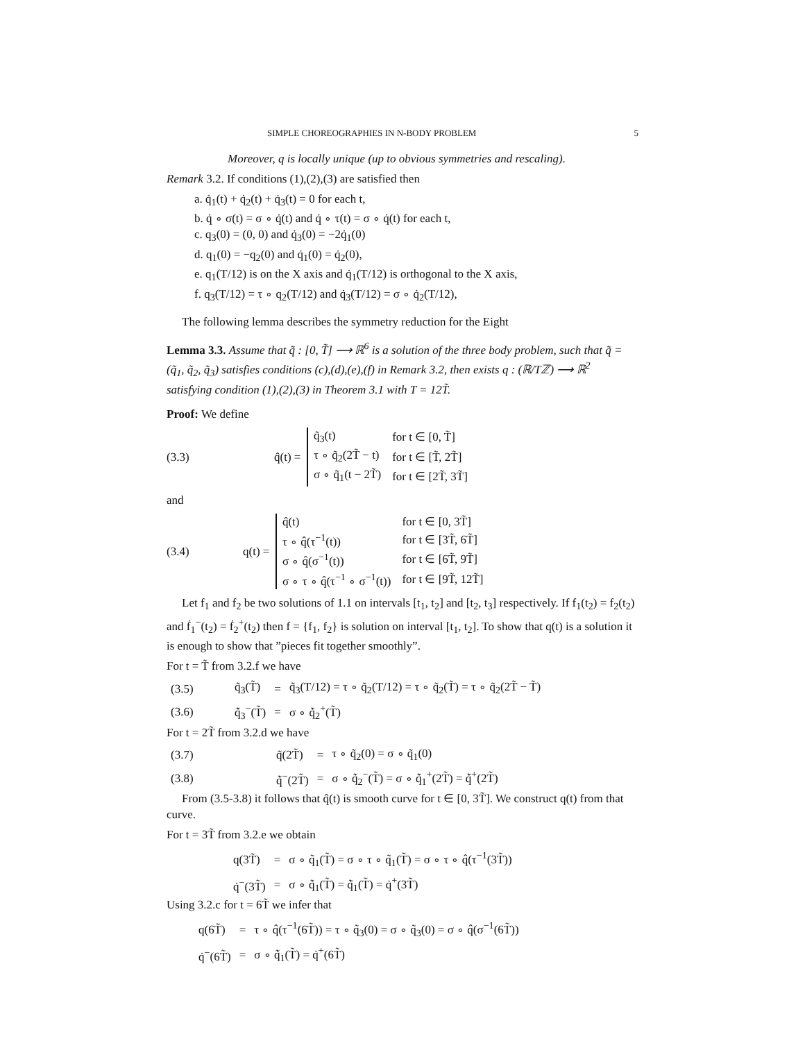SIMPLE CHOREOGRAPHIES IN N-BODY PROBLEM 5
Moreover, q is locally unique (up to obvious symmetries and rescaling).
Remark 3.2. If conditions (1),(2),(3) are satisfied then
a. q̇<sub>1</sub>(t) + q̇<sub>2</sub>(t) + q̇<sub>3</sub>(t) = 0 for each t,
b. q̇ ∘ σ(t) = σ ∘ q̇(t) and q̇ ∘ τ(t) = σ ∘ q̇(t) for each t,
c. q<sub>3</sub>(0) = (0, 0) and q̇<sub>3</sub>(0) = −2q̇<sub>1</sub>(0)
d. q<sub>1</sub>(0) = −q<sub>2</sub>(0) and q̇<sub>1</sub>(0) = q̇<sub>2</sub>(0),
e. q<sub>1</sub>(T/12) is on the X axis and q̇<sub>1</sub>(T/12) is orthogonal to the X axis,
f. q<sub>3</sub>(T/12) = τ ∘ q<sub>2</sub>(T/12) and q̇<sub>3</sub>(T/12) = σ ∘ q̇<sub>2</sub>(T/12),
The following lemma describes the symmetry reduction for the Eight
Lemma 3.3. Assume that q̃ : [0, T̃] ⟶ ℝ<sup>6</sup> is a solution of the three body problem, such that q̃ = (q̃<sub>1</sub>, q̃<sub>2</sub>, q̃<sub>3</sub>) satisfies conditions (c),(d),(e),(f) in Remark 3.2, then exists q : (ℝ/Tℤ) ⟶ ℝ<sup>2</sup> satisfying condition (1),(2),(3) in Theorem 3.1 with T = 12T̃.
Proof: We define
(3.3) q̂(t) =
| q̃<sub>3</sub>(t) | for t ∈ [0, T̃] |
| τ ∘ q̃<sub>2</sub>(2T̃ − t) | for t ∈ [T̃, 2T̃] |
| σ ∘ q̃<sub>1</sub>(t − 2T̃) | for t ∈ [2T̃, 3T̃] |
and
(3.4) q(t) =
| q̂(t) | for t ∈ [0, 3T̃] |
| τ ∘ q̂(τ<sup>−1</sup>(t)) | for t ∈ [3T̃, 6T̃] |
| σ ∘ q̂(σ<sup>−1</sup>(t)) | for t ∈ [6T̃, 9T̃] |
| σ ∘ τ ∘ q̂(τ<sup>−1</sup> ∘ σ<sup>−1</sup>(t)) | for t ∈ [9T̃, 12T̃] |
Let f<sub>1</sub> and f<sub>2</sub> be two solutions of 1.1 on intervals [t<sub>1</sub>, t<sub>2</sub>] and [t<sub>2</sub>, t<sub>3</sub>] respectively. If f<sub>1</sub>(t<sub>2</sub>) = f<sub>2</sub>(t<sub>2</sub>) and ḟ<sub>1</sub><sup>−</sup>(t<sub>2</sub>) = ḟ<sub>2</sub><sup>+</sup>(t<sub>2</sub>) then f = {f<sub>1</sub>, f<sub>2</sub>} is solution on interval [t<sub>1</sub>, t<sub>2</sub>]. To show that q(t) is a solution it is enough to show that ”pieces fit together smoothly”.
For t = T̃ from 3.2.f we have
| (3.5) | q̃<sub>3</sub>(T̃) | = | q̃<sub>3</sub>(T/12) = τ ∘ q̃<sub>2</sub>(T/12) = τ ∘ q̃<sub>2</sub>(T̃) = τ ∘ q̃<sub>2</sub>(2T̃ − T̃) |
| (3.6) | q̃̇<sub>3</sub><sup>−</sup>(T̃) | = | σ ∘ q̃̇<sub>2</sub><sup>+</sup>(T̃) |
For t = 2T̃ from 3.2.d we have
| (3.7) | q̃(2T̃) | = | τ ∘ q̃<sub>2</sub>(0) = σ ∘ q̃<sub>1</sub>(0) |
| (3.8) | q̃̇<sup>−</sup>(2T̃) | = | σ ∘ q̃̇<sub>2</sub><sup>−</sup>(T̃) = σ ∘ q̃̇<sub>1</sub><sup>+</sup>(2T̃) = q̃̇<sup>+</sup>(2T̃) |
From (3.5-3.8) it follows that q̂(t) is smooth curve for t ∈ [0, 3T̃]. We construct q(t) from that curve.
For t = 3T̃ from 3.2.e we obtain
| q(3T̃) | = | σ ∘ q̃<sub>1</sub>(T̃) = σ ∘ τ ∘ q̃<sub>1</sub>(T̃) = σ ∘ τ ∘ q̂(τ<sup>−1</sup>(3T̃)) |
| q̇<sup>−</sup>(3T̃) | = | σ ∘ q̃̇<sub>1</sub>(T̃) = q̃̇<sub>1</sub>(T̃) = q̇<sup>+</sup>(3T̃) |
Using 3.2.c for t = 6T̃ we infer that
| q(6T̃) | = | τ ∘ q̂(τ<sup>−1</sup>(6T̃)) = τ ∘ q̃<sub>3</sub>(0) = σ ∘ q̃<sub>3</sub>(0) = σ ∘ q̂(σ<sup>−1</sup>(6T̃)) |
| q̇<sup>−</sup>(6T̃) | = | σ ∘ q̃̇<sub>1</sub>(T̃) = q̇<sup>+</sup>(6T̃) |